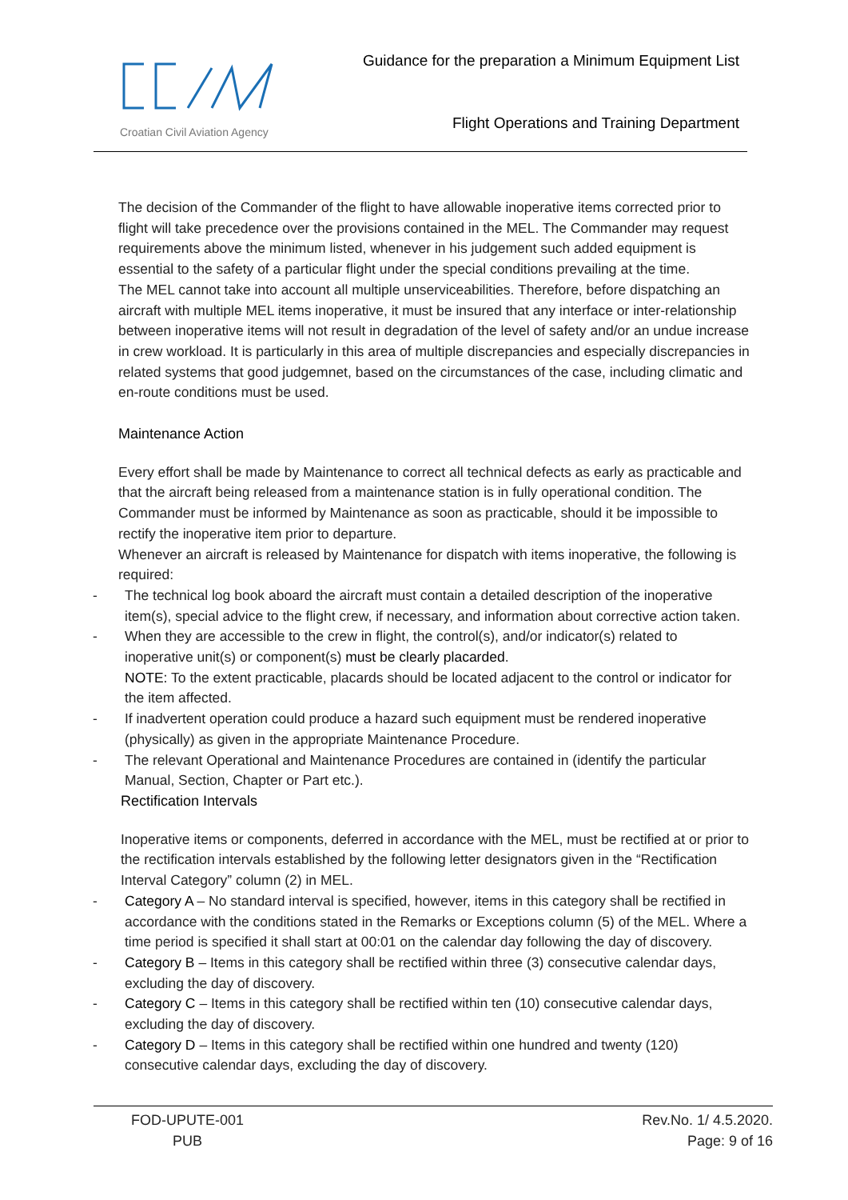Croatian Civil Aviation Agency
Guidance for the preparation a Minimum Equipment List
Flight Operations and Training Department
The decision of the Commander of the flight to have allowable inoperative items corrected prior to flight will take precedence over the provisions contained in the MEL. The Commander may request requirements above the minimum listed, whenever in his judgement such added equipment is essential to the safety of a particular flight under the special conditions prevailing at the time.
The MEL cannot take into account all multiple unserviceabilities. Therefore, before dispatching an aircraft with multiple MEL items inoperative, it must be insured that any interface or inter-relationship between inoperative items will not result in degradation of the level of safety and/or an undue increase in crew workload. It is particularly in this area of multiple discrepancies and especially discrepancies in related systems that good judgemnet, based on the circumstances of the case, including climatic and en-route conditions must be used.
Maintenance Action
Every effort shall be made by Maintenance to correct all technical defects as early as practicable and that the aircraft being released from a maintenance station is in fully operational condition. The Commander must be informed by Maintenance as soon as practicable, should it be impossible to rectify the inoperative item prior to departure.
Whenever an aircraft is released by Maintenance for dispatch with items inoperative, the following is required:
- The technical log book aboard the aircraft must contain a detailed description of the inoperative item(s), special advice to the flight crew, if necessary, and information about corrective action taken.
- When they are accessible to the crew in flight, the control(s), and/or indicator(s) related to inoperative unit(s) or component(s) must be clearly placarded.
NOTE: To the extent practicable, placards should be located adjacent to the control or indicator for the item affected.
- If inadvertent operation could produce a hazard such equipment must be rendered inoperative (physically) as given in the appropriate Maintenance Procedure.
- The relevant Operational and Maintenance Procedures are contained in (identify the particular Manual, Section, Chapter or Part etc.).
Rectification Intervals
Inoperative items or components, deferred in accordance with the MEL, must be rectified at or prior to the rectification intervals established by the following letter designators given in the “Rectification Interval Category” column (2) in MEL.
- Category A – No standard interval is specified, however, items in this category shall be rectified in accordance with the conditions stated in the Remarks or Exceptions column (5) of the MEL. Where a time period is specified it shall start at 00:01 on the calendar day following the day of discovery.
- Category B – Items in this category shall be rectified within three (3) consecutive calendar days, excluding the day of discovery.
- Category C – Items in this category shall be rectified within ten (10) consecutive calendar days, excluding the day of discovery.
- Category D – Items in this category shall be rectified within one hundred and twenty (120) consecutive calendar days, excluding the day of discovery.
FOD-UPUTE-001
PUB
Rev.No. 1/ 4.5.2020.
Page: 9 of 16